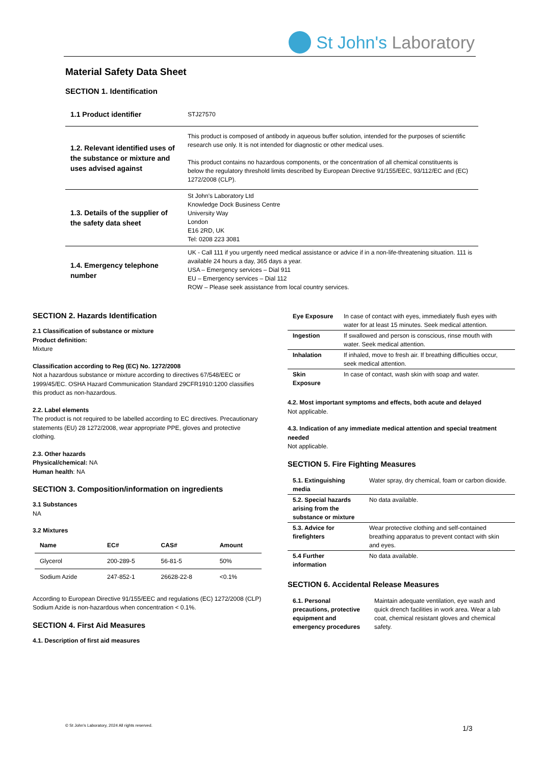St John's Laboratory
Material Safety Data Sheet
SECTION 1. Identification
| 1.1 Product identifier | STJ27570 |
| 1.2. Relevant identified uses of the substance or mixture and uses advised against | This product is composed of antibody in aqueous buffer solution, intended for the purposes of scientific research use only. It is not intended for diagnostic or other medical uses. This product contains no hazardous components, or the concentration of all chemical constituents is below the regulatory threshold limits described by European Directive 91/155/EEC, 93/112/EC and (EC) 1272/2008 (CLP). |
| 1.3. Details of the supplier of the safety data sheet | St John's Laboratory Ltd Knowledge Dock Business Centre University Way London E16 2RD, UK Tel: 0208 223 3081 |
| 1.4. Emergency telephone number | UK - Call 111 if you urgently need medical assistance or advice if in a non-life-threatening situation. 111 is available 24 hours a day, 365 days a year. USA – Emergency services – Dial 911 EU – Emergency services – Dial 112 ROW – Please seek assistance from local country services. |
SECTION 2. Hazards Identification
2.1 Classification of substance or mixture
Product definition:
Mixture
Classification according to Reg (EC) No. 1272/2008
Not a hazardous substance or mixture according to directives 67/548/EEC or 1999/45/EC. OSHA Hazard Communication Standard 29CFR1910:1200 classifies this product as non-hazardous.
2.2. Label elements
The product is not required to be labelled according to EC directives. Precautionary statements (EU) 28 1272/2008, wear appropriate PPE, gloves and protective clothing.
2.3. Other hazards
Physical/chemical: NA
Human health: NA
SECTION 3. Composition/information on ingredients
3.1 Substances
NA
3.2 Mixtures
| Name | EC# | CAS# | Amount |
| --- | --- | --- | --- |
| Glycerol | 200-289-5 | 56-81-5 | 50% |
| Sodium Azide | 247-852-1 | 26628-22-8 | <0.1% |
According to European Directive 91/155/EEC and regulations (EC) 1272/2008 (CLP) Sodium Azide is non-hazardous when concentration < 0.1%.
SECTION 4. First Aid Measures
4.1. Description of first aid measures
| Eye Exposure | In case of contact with eyes, immediately flush eyes with water for at least 15 minutes. Seek medical attention. |
| Ingestion | If swallowed and person is conscious, rinse mouth with water. Seek medical attention. |
| Inhalation | If inhaled, move to fresh air. If breathing difficulties occur, seek medical attention. |
| Skin Exposure | In case of contact, wash skin with soap and water. |
4.2. Most important symptoms and effects, both acute and delayed
Not applicable.
4.3. Indication of any immediate medical attention and special treatment needed
Not applicable.
SECTION 5. Fire Fighting Measures
| 5.1. Extinguishing media | Water spray, dry chemical, foam or carbon dioxide. |
| 5.2. Special hazards arising from the substance or mixture | No data available. |
| 5.3. Advice for firefighters | Wear protective clothing and self-contained breathing apparatus to prevent contact with skin and eyes. |
| 5.4 Further information | No data available. |
SECTION 6. Accidental Release Measures
| 6.1. Personal precautions, protective equipment and emergency procedures | Maintain adequate ventilation, eye wash and quick drench facilities in work area. Wear a lab coat, chemical resistant gloves and chemical safety. |
© St John's Laboratory, 2024 All rights reserved.
1/3